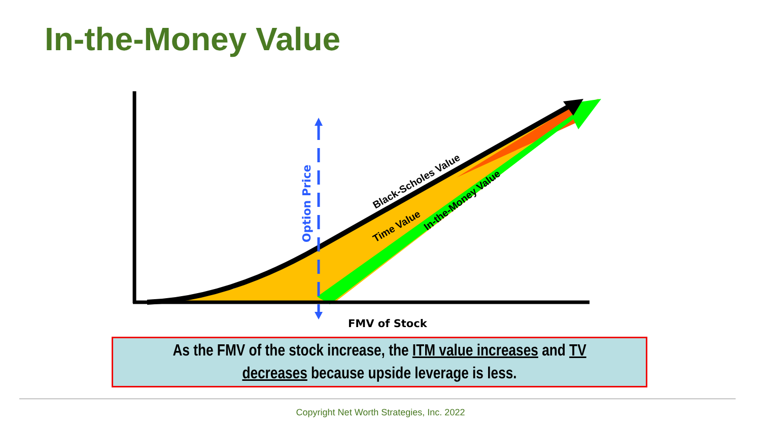In-the-Money Value
Option Price
Black-Scholes Value
Time Value
In-the-Money Value
FMV of Stock
As the FMV of the stock increase, the ITM value increases and TV
decreases because upside leverage is less.
Copyright Net Worth Strategies, Inc. 2022